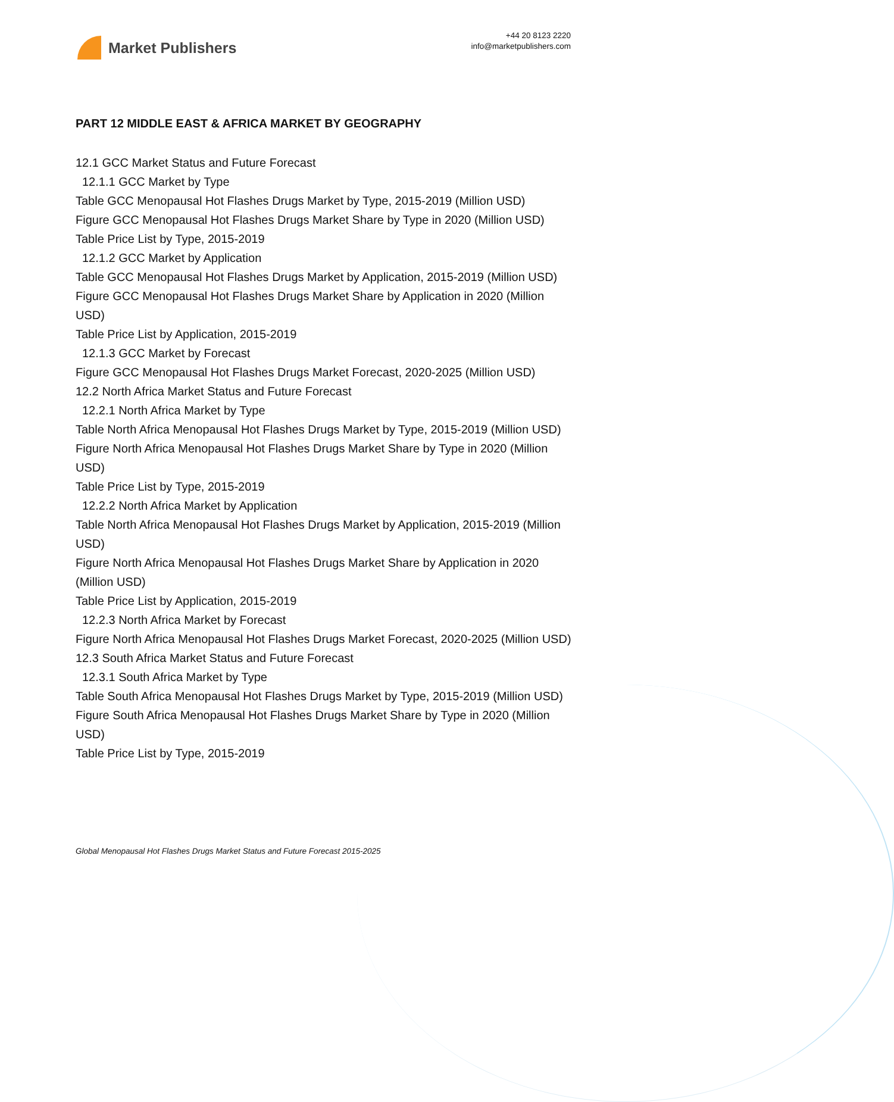Market Publishers
+44 20 8123 2220
info@marketpublishers.com
PART 12 MIDDLE EAST & AFRICA MARKET BY GEOGRAPHY
12.1 GCC Market Status and Future Forecast
12.1.1 GCC Market by Type
Table GCC Menopausal Hot Flashes Drugs Market by Type, 2015-2019 (Million USD)
Figure GCC Menopausal Hot Flashes Drugs Market Share by Type in 2020 (Million USD)
Table Price List by Type, 2015-2019
12.1.2 GCC Market by Application
Table GCC Menopausal Hot Flashes Drugs Market by Application, 2015-2019 (Million USD)
Figure GCC Menopausal Hot Flashes Drugs Market Share by Application in 2020 (Million USD)
Table Price List by Application, 2015-2019
12.1.3 GCC Market by Forecast
Figure GCC Menopausal Hot Flashes Drugs Market Forecast, 2020-2025 (Million USD)
12.2 North Africa Market Status and Future Forecast
12.2.1 North Africa Market by Type
Table North Africa Menopausal Hot Flashes Drugs Market by Type, 2015-2019 (Million USD)
Figure North Africa Menopausal Hot Flashes Drugs Market Share by Type in 2020 (Million USD)
Table Price List by Type, 2015-2019
12.2.2 North Africa Market by Application
Table North Africa Menopausal Hot Flashes Drugs Market by Application, 2015-2019 (Million USD)
Figure North Africa Menopausal Hot Flashes Drugs Market Share by Application in 2020 (Million USD)
Table Price List by Application, 2015-2019
12.2.3 North Africa Market by Forecast
Figure North Africa Menopausal Hot Flashes Drugs Market Forecast, 2020-2025 (Million USD)
12.3 South Africa Market Status and Future Forecast
12.3.1 South Africa Market by Type
Table South Africa Menopausal Hot Flashes Drugs Market by Type, 2015-2019 (Million USD)
Figure South Africa Menopausal Hot Flashes Drugs Market Share by Type in 2020 (Million USD)
Table Price List by Type, 2015-2019
Global Menopausal Hot Flashes Drugs Market Status and Future Forecast 2015-2025